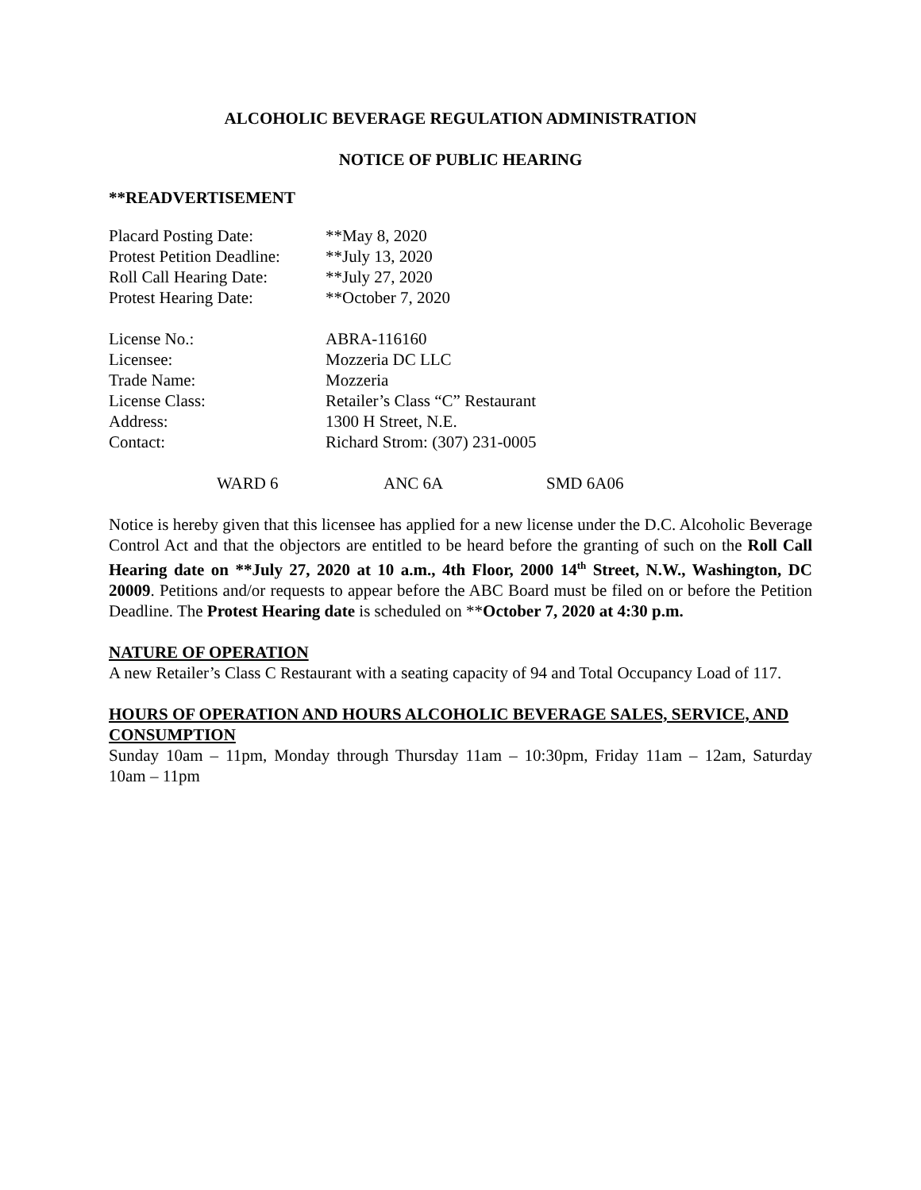ALCOHOLIC BEVERAGE REGULATION ADMINISTRATION
NOTICE OF PUBLIC HEARING
**READVERTISEMENT
| Placard Posting Date: | **May 8, 2020 |
| Protest Petition Deadline: | **July 13, 2020 |
| Roll Call Hearing Date: | **July 27, 2020 |
| Protest Hearing Date: | **October 7, 2020 |
| License No.: | ABRA-116160 |
| Licensee: | Mozzeria DC LLC |
| Trade Name: | Mozzeria |
| License Class: | Retailer’s Class “C” Restaurant |
| Address: | 1300 H Street, N.E. |
| Contact: | Richard Strom: (307) 231-0005 |
WARD 6 ANC 6A SMD 6A06
Notice is hereby given that this licensee has applied for a new license under the D.C. Alcoholic Beverage Control Act and that the objectors are entitled to be heard before the granting of such on the Roll Call Hearing date on **July 27, 2020 at 10 a.m., 4th Floor, 2000 14<sup>th</sup> Street, N.W., Washington, DC 20009. Petitions and/or requests to appear before the ABC Board must be filed on or before the Petition Deadline. The Protest Hearing date is scheduled on **October 7, 2020 at 4:30 p.m.
NATURE OF OPERATION
A new Retailer’s Class C Restaurant with a seating capacity of 94 and Total Occupancy Load of 117.
HOURS OF OPERATION AND HOURS ALCOHOLIC BEVERAGE SALES, SERVICE, AND CONSUMPTION
Sunday 10am – 11pm, Monday through Thursday 11am – 10:30pm, Friday 11am – 12am, Saturday 10am – 11pm